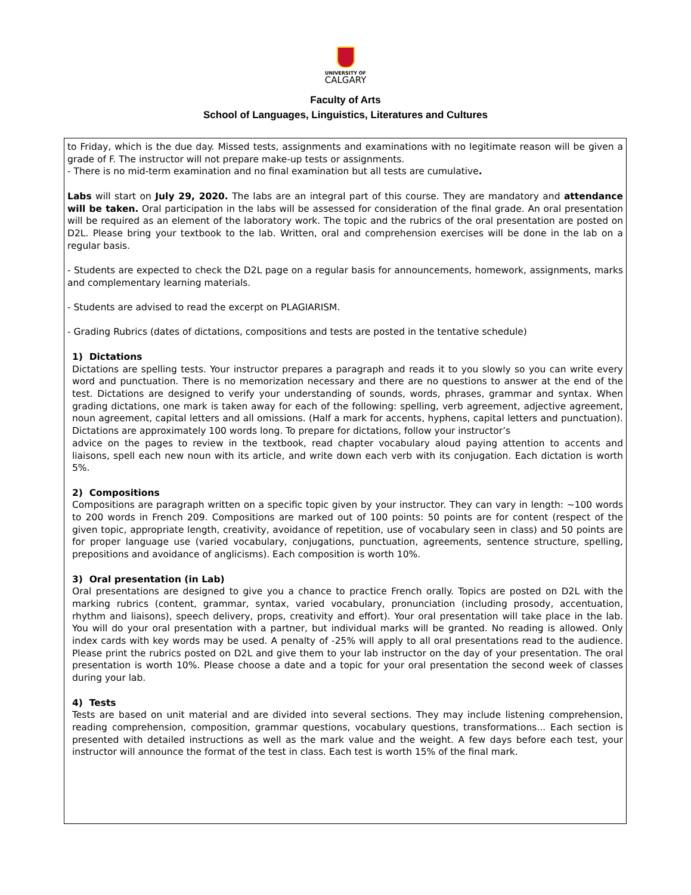UNIVERSITY OF
CALGARY
Faculty of Arts
School of Languages, Linguistics, Literatures and Cultures
to Friday, which is the due day. Missed tests, assignments and examinations with no legitimate reason will be given a grade of F. The instructor will not prepare make-up tests or assignments.
- There is no mid-term examination and no final examination but all tests are cumulative.
Labs will start on July 29, 2020. The labs are an integral part of this course. They are mandatory and attendance will be taken. Oral participation in the labs will be assessed for consideration of the final grade. An oral presentation will be required as an element of the laboratory work. The topic and the rubrics of the oral presentation are posted on D2L. Please bring your textbook to the lab. Written, oral and comprehension exercises will be done in the lab on a regular basis.
- Students are expected to check the D2L page on a regular basis for announcements, homework, assignments, marks and complementary learning materials.
- Students are advised to read the excerpt on PLAGIARISM.
- Grading Rubrics (dates of dictations, compositions and tests are posted in the tentative schedule)
1) Dictations
Dictations are spelling tests. Your instructor prepares a paragraph and reads it to you slowly so you can write every word and punctuation. There is no memorization necessary and there are no questions to answer at the end of the test. Dictations are designed to verify your understanding of sounds, words, phrases, grammar and syntax. When grading dictations, one mark is taken away for each of the following: spelling, verb agreement, adjective agreement, noun agreement, capital letters and all omissions. (Half a mark for accents, hyphens, capital letters and punctuation). Dictations are approximately 100 words long. To prepare for dictations, follow your instructor’s
advice on the pages to review in the textbook, read chapter vocabulary aloud paying attention to accents and liaisons, spell each new noun with its article, and write down each verb with its conjugation. Each dictation is worth 5%.
2) Compositions
Compositions are paragraph written on a specific topic given by your instructor. They can vary in length: ~100 words to 200 words in French 209. Compositions are marked out of 100 points: 50 points are for content (respect of the given topic, appropriate length, creativity, avoidance of repetition, use of vocabulary seen in class) and 50 points are for proper language use (varied vocabulary, conjugations, punctuation, agreements, sentence structure, spelling, prepositions and avoidance of anglicisms). Each composition is worth 10%.
3) Oral presentation (in Lab)
Oral presentations are designed to give you a chance to practice French orally. Topics are posted on D2L with the marking rubrics (content, grammar, syntax, varied vocabulary, pronunciation (including prosody, accentuation, rhythm and liaisons), speech delivery, props, creativity and effort). Your oral presentation will take place in the lab. You will do your oral presentation with a partner, but individual marks will be granted. No reading is allowed. Only index cards with key words may be used. A penalty of -25% will apply to all oral presentations read to the audience. Please print the rubrics posted on D2L and give them to your lab instructor on the day of your presentation. The oral presentation is worth 10%. Please choose a date and a topic for your oral presentation the second week of classes during your lab.
4) Tests
Tests are based on unit material and are divided into several sections. They may include listening comprehension, reading comprehension, composition, grammar questions, vocabulary questions, transformations... Each section is presented with detailed instructions as well as the mark value and the weight. A few days before each test, your instructor will announce the format of the test in class. Each test is worth 15% of the final mark.